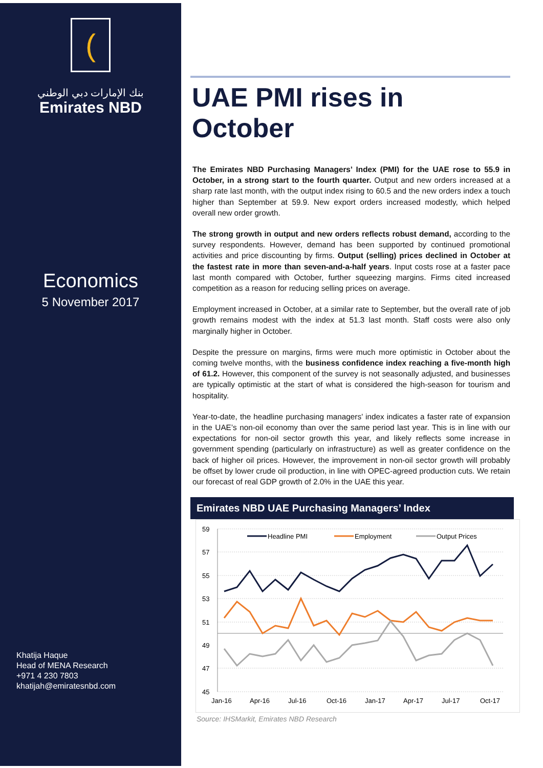(
بنك الإمارات دبي الوطني
Emirates NBD
Economics
5 November 2017
Khatija Haque
Head of MENA Research
+971 4 230 7803
khatijah@emiratesnbd.com
UAE PMI rises in October
The Emirates NBD Purchasing Managers’ Index (PMI) for the UAE rose to 55.9 in October, in a strong start to the fourth quarter. Output and new orders increased at a sharp rate last month, with the output index rising to 60.5 and the new orders index a touch higher than September at 59.9. New export orders increased modestly, which helped overall new order growth.
The strong growth in output and new orders reflects robust demand, according to the survey respondents. However, demand has been supported by continued promotional activities and price discounting by firms. Output (selling) prices declined in October at the fastest rate in more than seven-and-a-half years. Input costs rose at a faster pace last month compared with October, further squeezing margins. Firms cited increased competition as a reason for reducing selling prices on average.
Employment increased in October, at a similar rate to September, but the overall rate of job growth remains modest with the index at 51.3 last month. Staff costs were also only marginally higher in October.
Despite the pressure on margins, firms were much more optimistic in October about the coming twelve months, with the business confidence index reaching a five-month high of 61.2. However, this component of the survey is not seasonally adjusted, and businesses are typically optimistic at the start of what is considered the high-season for tourism and hospitality.
Year-to-date, the headline purchasing managers’ index indicates a faster rate of expansion in the UAE’s non-oil economy than over the same period last year. This is in line with our expectations for non-oil sector growth this year, and likely reflects some increase in government spending (particularly on infrastructure) as well as greater confidence on the back of higher oil prices. However, the improvement in non-oil sector growth will probably be offset by lower crude oil production, in line with OPEC-agreed production cuts. We retain our forecast of real GDP growth of 2.0% in the UAE this year.
Emirates NBD UAE Purchasing Managers’ Index
59
57
55
53
51
49
47
45
Jan-16
Apr-16
Jul-16
Oct-16
Jan-17
Apr-17
Jul-17
Oct-17
Headline PMI
Employment
Output Prices
Source: IHSMarkit, Emirates NBD Research